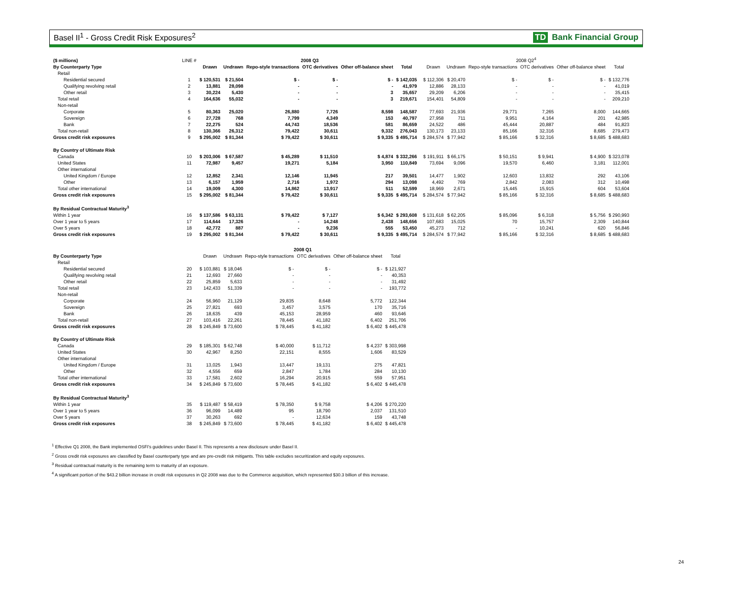Basel II<sup>1</sup> - Gross Credit Risk Exposures<sup>2</sup> TD Bank Financial Group
| ($ millions) | LINE # | 2008 Q3 | | | | | | | 2008 Q2<sup>4</sup> | | | | | |
| --- | --- | --- | --- | --- | --- | --- | --- | --- | --- | --- | --- | --- | --- | --- |
| By Counterparty Type | | Drawn | Undrawn | Repo-style transactions | OTC derivatives | Other off-balance sheet | Total | | Drawn | Undrawn | Repo-style transactions | OTC derivatives | Other off-balance sheet | Total |
| Retail | | | | | | | | | | | | | | |
| Residential secured | 1 | $ 120,531 | $ 21,504 | $ - | $ - | $ - | $ 142,035 | | $ 112,306 | $ 20,470 | $ - | $ - | $ - | $ 132,776 |
| Qualifying revolving retail | 2 | 13,881 | 28,098 | - | - | - | 41,979 | | 12,886 | 28,133 | - | - | - | 41,019 |
| Other retail | 3 | 30,224 | 5,430 | - | - | 3 | 35,657 | | 29,209 | 6,206 | - | - | - | 35,415 |
| Total retail | 4 | 164,636 | 55,032 | - | - | 3 | 219,671 | | 154,401 | 54,809 | - | - | - | 209,210 |
| Non-retail | | | | | | | | | | | | | | |
| Corporate | 5 | 80,363 | 25,020 | 26,880 | 7,726 | 8,598 | 148,587 | | 77,693 | 21,936 | 29,771 | 7,265 | 8,000 | 144,665 |
| Sovereign | 6 | 27,728 | 768 | 7,799 | 4,349 | 153 | 40,797 | | 27,958 | 711 | 9,951 | 4,164 | 201 | 42,985 |
| Bank | 7 | 22,275 | 524 | 44,743 | 18,536 | 581 | 86,659 | | 24,522 | 486 | 45,444 | 20,887 | 484 | 91,823 |
| Total non-retail | 8 | 130,366 | 26,312 | 79,422 | 30,611 | 9,332 | 276,043 | | 130,173 | 23,133 | 85,166 | 32,316 | 8,685 | 279,473 |
| Gross credit risk exposures | 9 | $ 295,002 | $ 81,344 | $ 79,422 | $ 30,611 | $ 9,335 | $ 495,714 | | $ 284,574 | $ 77,942 | $ 85,166 | $ 32,316 | $ 8,685 | $ 488,683 |
| By Country of Ultimate Risk | | | | | | | | | | | | | | |
| Canada | 10 | $ 203,006 | $ 67,587 | $ 45,289 | $ 11,510 | $ 4,874 | $ 332,266 | | $ 191,911 | $ 66,175 | $ 50,151 | $ 9,941 | $ 4,900 | $ 323,078 |
| United States | 11 | 72,987 | 9,457 | 19,271 | 5,184 | 3,950 | 110,849 | | 73,694 | 9,096 | 19,570 | 6,460 | 3,181 | 112,001 |
| Other international | | | | | | | | | | | | | | |
| United Kingdom / Europe | 12 | 12,852 | 2,341 | 12,146 | 11,945 | 217 | 39,501 | | 14,477 | 1,902 | 12,603 | 13,832 | 292 | 43,106 |
| Other | 13 | 6,157 | 1,959 | 2,716 | 1,972 | 294 | 13,098 | | 4,492 | 769 | 2,842 | 2,083 | 312 | 10,498 |
| Total other international | 14 | 19,009 | 4,300 | 14,862 | 13,917 | 511 | 52,599 | | 18,969 | 2,671 | 15,445 | 15,915 | 604 | 53,604 |
| Gross credit risk exposures | 15 | $ 295,002 | $ 81,344 | $ 79,422 | $ 30,611 | $ 9,335 | $ 495,714 | | $ 284,574 | $ 77,942 | $ 85,166 | $ 32,316 | $ 8,685 | $ 488,683 |
| By Residual Contractual Maturity<sup>3</sup> | | | | | | | | | | | | | | |
| Within 1 year | 16 | $ 137,586 | $ 63,131 | $ 79,422 | $ 7,127 | $ 6,342 | $ 293,608 | | $ 131,618 | $ 62,205 | $ 85,096 | $ 6,318 | $ 5,756 | $ 290,993 |
| Over 1 year to 5 years | 17 | 114,644 | 17,326 | - | 14,248 | 2,438 | 148,656 | | 107,683 | 15,025 | 70 | 15,757 | 2,309 | 140,844 |
| Over 5 years | 18 | 42,772 | 887 | - | 9,236 | 555 | 53,450 | | 45,273 | 712 | - | 10,241 | 620 | 56,846 |
| Gross credit risk exposures | 19 | $ 295,002 | $ 81,344 | $ 79,422 | $ 30,611 | $ 9,335 | $ 495,714 | | $ 284,574 | $ 77,942 | $ 85,166 | $ 32,316 | $ 8,685 | $ 488,683 |
| | | 2008 Q1 | | | | | |
| --- | --- | --- | --- | --- | --- | --- | --- |
| By Counterparty Type | | Drawn | Undrawn | Repo-style transactions | OTC derivatives | Other off-balance sheet | Total |
| Retail | | | | | | | |
| Residential secured | 20 | $ 103,881 | $ 18,046 | $ - | $ - | $ - | $ 121,927 |
| Qualifying revolving retail | 21 | 12,693 | 27,660 | - | - | - | 40,353 |
| Other retail | 22 | 25,859 | 5,633 | - | - | - | 31,492 |
| Total retail | 23 | 142,433 | 51,339 | - | - | - | 193,772 |
| Non-retail | | | | | | | |
| Corporate | 24 | 56,960 | 21,129 | 29,835 | 8,648 | 5,772 | 122,344 |
| Sovereign | 25 | 27,821 | 693 | 3,457 | 3,575 | 170 | 35,716 |
| Bank | 26 | 18,635 | 439 | 45,153 | 28,959 | 460 | 93,646 |
| Total non-retail | 27 | 103,416 | 22,261 | 78,445 | 41,182 | 6,402 | 251,706 |
| Gross credit risk exposures | 28 | $ 245,849 | $ 73,600 | $ 78,445 | $ 41,182 | $ 6,402 | $ 445,478 |
| By Country of Ultimate Risk | | | | | | | |
| Canada | 29 | $ 185,301 | $ 62,748 | $ 40,000 | $ 11,712 | $ 4,237 | $ 303,998 |
| United States | 30 | 42,967 | 8,250 | 22,151 | 8,555 | 1,606 | 83,529 |
| Other international | | | | | | | |
| United Kingdom / Europe | 31 | 13,025 | 1,943 | 13,447 | 19,131 | 275 | 47,821 |
| Other | 32 | 4,556 | 659 | 2,847 | 1,784 | 284 | 10,130 |
| Total other international | 33 | 17,581 | 2,602 | 16,294 | 20,915 | 559 | 57,951 |
| Gross credit risk exposures | 34 | $ 245,849 | $ 73,600 | $ 78,445 | $ 41,182 | $ 6,402 | $ 445,478 |
| By Residual Contractual Maturity<sup>3</sup> | | | | | | | |
| Within 1 year | 35 | $ 119,487 | $ 58,419 | $ 78,350 | $ 9,758 | $ 4,206 | $ 270,220 |
| Over 1 year to 5 years | 36 | 96,099 | 14,489 | 95 | 18,790 | 2,037 | 131,510 |
| Over 5 years | 37 | 30,263 | 692 | - | 12,634 | 159 | 43,748 |
| Gross credit risk exposures | 38 | $ 245,849 | $ 73,600 | $ 78,445 | $ 41,182 | $ 6,402 | $ 445,478 |
<sup>1</sup> Effective Q1 2008, the Bank implemented OSFI's guidelines under Basel II. This represents a new disclosure under Basel II.
<sup>2</sup> Gross credit risk exposures are classified by Basel counterparty type and are pre-credit risk mitigants. This table excludes securitization and equity exposures.
<sup>3</sup> Residual contractual maturity is the remaining term to maturity of an exposure.
<sup>4</sup> A significant portion of the $43.2 billion increase in credit risk exposures in Q2 2008 was due to the Commerce acquisition, which represented $30.3 billion of this increase.
24